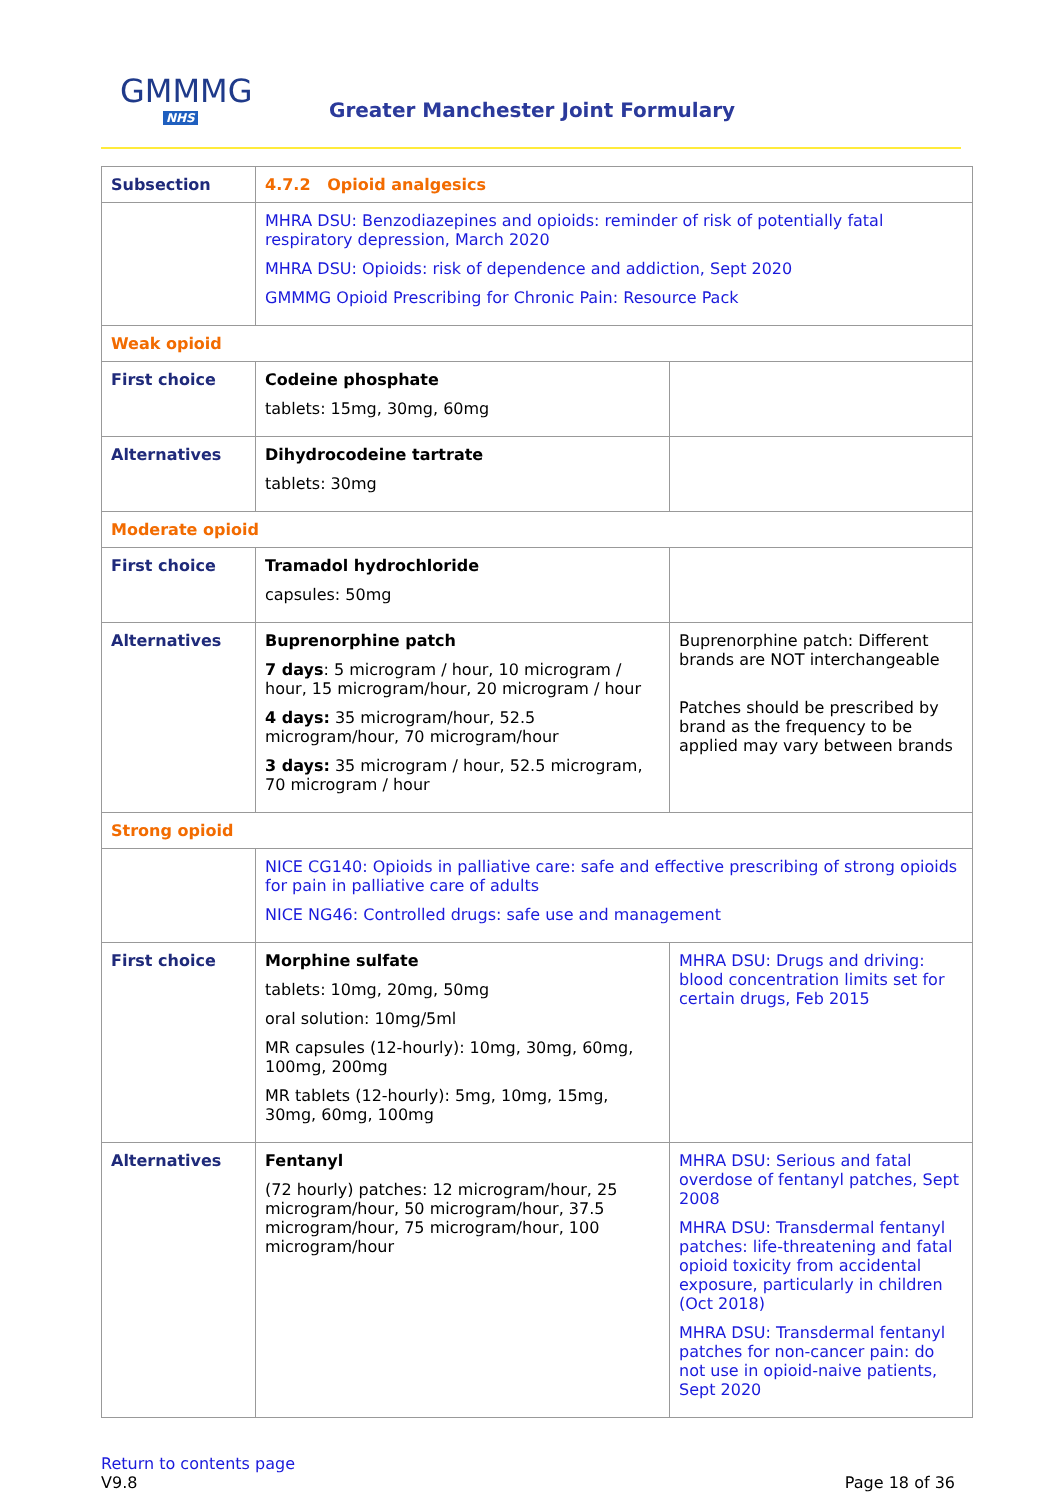GMMMG
NHS
Greater Manchester Joint Formulary
| Subsection | 4.7.2 Opioid analgesics | |
| | MHRA DSU: Benzodiazepines and opioids: reminder of risk of potentially fatal respiratory depression, March 2020 MHRA DSU: Opioids: risk of dependence and addiction, Sept 2020 GMMMG Opioid Prescribing for Chronic Pain: Resource Pack | |
| Weak opioid | | |
| First choice | Codeine phosphate tablets: 15mg, 30mg, 60mg | |
| Alternatives | Dihydrocodeine tartrate tablets: 30mg | |
| Moderate opioid | | |
| First choice | Tramadol hydrochloride capsules: 50mg | |
| Alternatives | Buprenorphine patch 7 days : 5 microgram / hour, 10 microgram / hour, 15 microgram/hour, 20 microgram / hour 4 days: 35 microgram/hour, 52.5 microgram/hour, 70 microgram/hour 3 days: 35 microgram / hour, 52.5 microgram, 70 microgram / hour | Buprenorphine patch: Different brands are NOT interchangeable Patches should be prescribed by brand as the frequency to be applied may vary between brands |
| Strong opioid | | |
| | NICE CG140: Opioids in palliative care: safe and effective prescribing of strong opioids for pain in palliative care of adults NICE NG46: Controlled drugs: safe use and management | |
| First choice | Morphine sulfate tablets: 10mg, 20mg, 50mg oral solution: 10mg/5ml MR capsules (12-hourly): 10mg, 30mg, 60mg, 100mg, 200mg MR tablets (12-hourly): 5mg, 10mg, 15mg, 30mg, 60mg, 100mg | MHRA DSU: Drugs and driving: blood concentration limits set for certain drugs, Feb 2015 |
| Alternatives | Fentanyl (72 hourly) patches: 12 microgram/hour, 25 microgram/hour, 50 microgram/hour, 37.5 microgram/hour, 75 microgram/hour, 100 microgram/hour | MHRA DSU: Serious and fatal overdose of fentanyl patches, Sept 2008 MHRA DSU: Transdermal fentanyl patches: life-threatening and fatal opioid toxicity from accidental exposure, particularly in children (Oct 2018) MHRA DSU: Transdermal fentanyl patches for non-cancer pain: do not use in opioid-naive patients, Sept 2020 |
Return to contents page
V9.8 Page 18 of 36